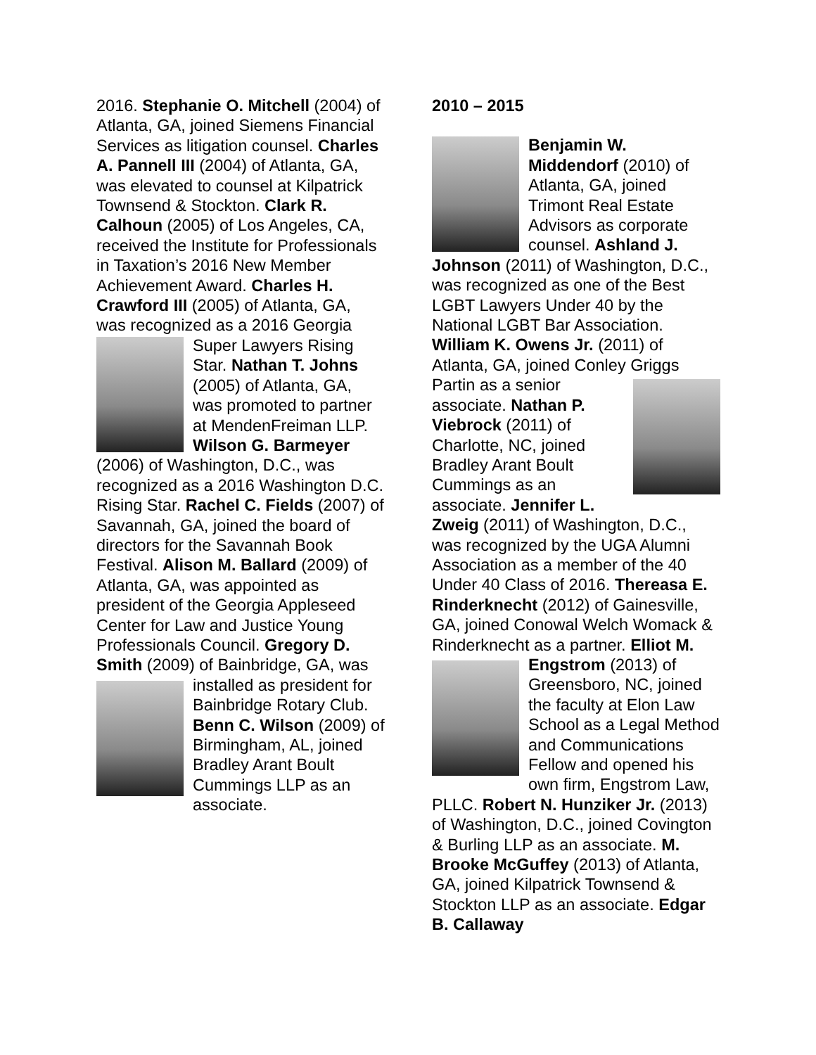2016. Stephanie O. Mitchell (2004) of Atlanta, GA, joined Siemens Financial Services as litigation counsel. Charles A. Pannell III (2004) of Atlanta, GA, was elevated to counsel at Kilpatrick Townsend & Stockton. Clark R. Calhoun (2005) of Los Angeles, CA, received the Institute for Professionals in Taxation’s 2016 New Member Achievement Award. Charles H. Crawford III (2005) of Atlanta, GA, was recognized as a 2016 Georgia Super Lawyers Rising Star. Nathan T. Johns (2005) of Atlanta, GA, was promoted to partner at MendenFreiman LLP. Wilson G. Barmeyer (2006) of Washington, D.C., was recognized as a 2016 Washington D.C. Rising Star. Rachel C. Fields (2007) of Savannah, GA, joined the board of directors for the Savannah Book Festival. Alison M. Ballard (2009) of Atlanta, GA, was appointed as president of the Georgia Appleseed Center for Law and Justice Young Professionals Council. Gregory D. Smith (2009) of Bainbridge, GA, was installed as president for Bainbridge Rotary Club. Benn C. Wilson (2009) of Birmingham, AL, joined Bradley Arant Boult Cummings LLP as an associate.
2010 – 2015
Benjamin W. Middendorf (2010) of Atlanta, GA, joined Trimont Real Estate Advisors as corporate counsel. Ashland J. Johnson (2011) of Washington, D.C., was recognized as one of the Best LGBT Lawyers Under 40 by the National LGBT Bar Association. William K. Owens Jr. (2011) of Atlanta, GA, joined Conley Griggs Partin as a senior associate. Nathan P. Viebrock (2011) of Charlotte, NC, joined Bradley Arant Boult Cummings as an associate. Jennifer L. Zweig (2011) of Washington, D.C., was recognized by the UGA Alumni Association as a member of the 40 Under 40 Class of 2016. Thereasa E. Rinderknecht (2012) of Gainesville, GA, joined Conowal Welch Womack & Rinderknecht as a partner. Elliot M. Engstrom (2013) of Greensboro, NC, joined the faculty at Elon Law School as a Legal Method and Communications Fellow and opened his own firm, Engstrom Law, PLLC. Robert N. Hunziker Jr. (2013) of Washington, D.C., joined Covington & Burling LLP as an associate. M. Brooke McGuffey (2013) of Atlanta, GA, joined Kilpatrick Townsend & Stockton LLP as an associate. Edgar B. Callaway